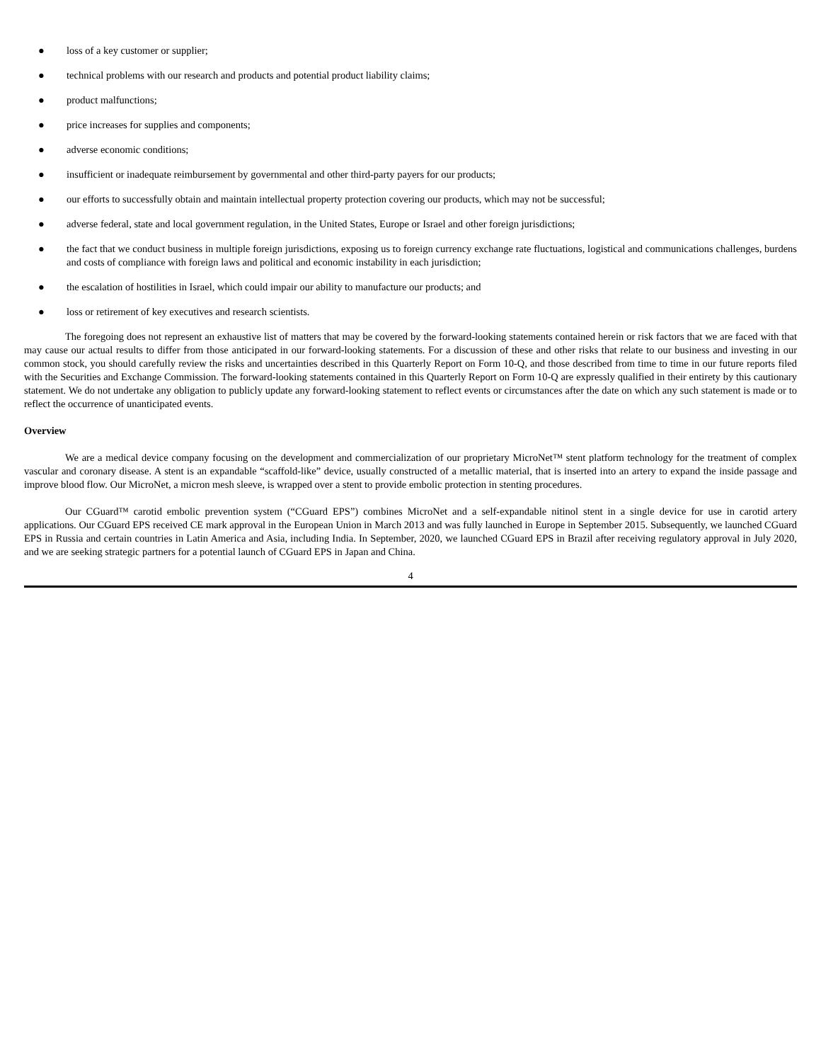● loss of a key customer or supplier;
● technical problems with our research and products and potential product liability claims;
● product malfunctions;
● price increases for supplies and components;
● adverse economic conditions;
● insufficient or inadequate reimbursement by governmental and other third-party payers for our products;
● our efforts to successfully obtain and maintain intellectual property protection covering our products, which may not be successful;
● adverse federal, state and local government regulation, in the United States, Europe or Israel and other foreign jurisdictions;
● the fact that we conduct business in multiple foreign jurisdictions, exposing us to foreign currency exchange rate fluctuations, logistical and communications challenges, burdens and costs of compliance with foreign laws and political and economic instability in each jurisdiction;
● the escalation of hostilities in Israel, which could impair our ability to manufacture our products; and
● loss or retirement of key executives and research scientists.
The foregoing does not represent an exhaustive list of matters that may be covered by the forward-looking statements contained herein or risk factors that we are faced with that may cause our actual results to differ from those anticipated in our forward-looking statements. For a discussion of these and other risks that relate to our business and investing in our common stock, you should carefully review the risks and uncertainties described in this Quarterly Report on Form 10-Q, and those described from time to time in our future reports filed with the Securities and Exchange Commission. The forward-looking statements contained in this Quarterly Report on Form 10-Q are expressly qualified in their entirety by this cautionary statement. We do not undertake any obligation to publicly update any forward-looking statement to reflect events or circumstances after the date on which any such statement is made or to reflect the occurrence of unanticipated events.
Overview
We are a medical device company focusing on the development and commercialization of our proprietary MicroNet™ stent platform technology for the treatment of complex vascular and coronary disease. A stent is an expandable “scaffold-like” device, usually constructed of a metallic material, that is inserted into an artery to expand the inside passage and improve blood flow. Our MicroNet, a micron mesh sleeve, is wrapped over a stent to provide embolic protection in stenting procedures.
Our CGuard™ carotid embolic prevention system (“CGuard EPS”) combines MicroNet and a self-expandable nitinol stent in a single device for use in carotid artery applications. Our CGuard EPS received CE mark approval in the European Union in March 2013 and was fully launched in Europe in September 2015. Subsequently, we launched CGuard EPS in Russia and certain countries in Latin America and Asia, including India. In September, 2020, we launched CGuard EPS in Brazil after receiving regulatory approval in July 2020, and we are seeking strategic partners for a potential launch of CGuard EPS in Japan and China.
4